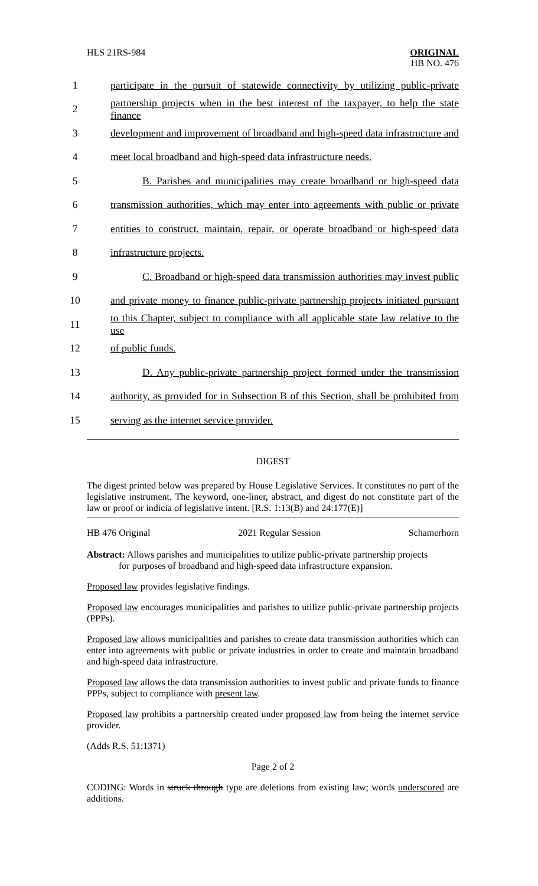HLS 21RS-984 ORIGINAL
HB NO. 476
1 participate in the pursuit of statewide connectivity by utilizing public-private
2 partnership projects when in the best interest of the taxpayer, to help the state finance
3 development and improvement of broadband and high-speed data infrastructure and
4 meet local broadband and high-speed data infrastructure needs.
5 B. Parishes and municipalities may create broadband or high-speed data
6 transmission authorities, which may enter into agreements with public or private
7 entities to construct, maintain, repair, or operate broadband or high-speed data
8 infrastructure projects.
9 C. Broadband or high-speed data transmission authorities may invest public
10 and private money to finance public-private partnership projects initiated pursuant
11 to this Chapter, subject to compliance with all applicable state law relative to the use
12 of public funds.
13 D. Any public-private partnership project formed under the transmission
14 authority, as provided for in Subsection B of this Section, shall be prohibited from
15 serving as the internet service provider.
DIGEST
The digest printed below was prepared by House Legislative Services. It constitutes no part of the legislative instrument. The keyword, one-liner, abstract, and digest do not constitute part of the law or proof or indicia of legislative intent. [R.S. 1:13(B) and 24:177(E)]
HB 476 Original 2021 Regular Session Schamerhorn
Abstract: Allows parishes and municipalities to utilize public-private partnership projects
for purposes of broadband and high-speed data infrastructure expansion.
Proposed law provides legislative findings.
Proposed law encourages municipalities and parishes to utilize public-private partnership projects (PPPs).
Proposed law allows municipalities and parishes to create data transmission authorities which can enter into agreements with public or private industries in order to create and maintain broadband and high-speed data infrastructure.
Proposed law allows the data transmission authorities to invest public and private funds to finance PPPs, subject to compliance with present law.
Proposed law prohibits a partnership created under proposed law from being the internet service provider.
(Adds R.S. 51:1371)
Page 2 of 2
CODING: Words in struck through type are deletions from existing law; words underscored are additions.